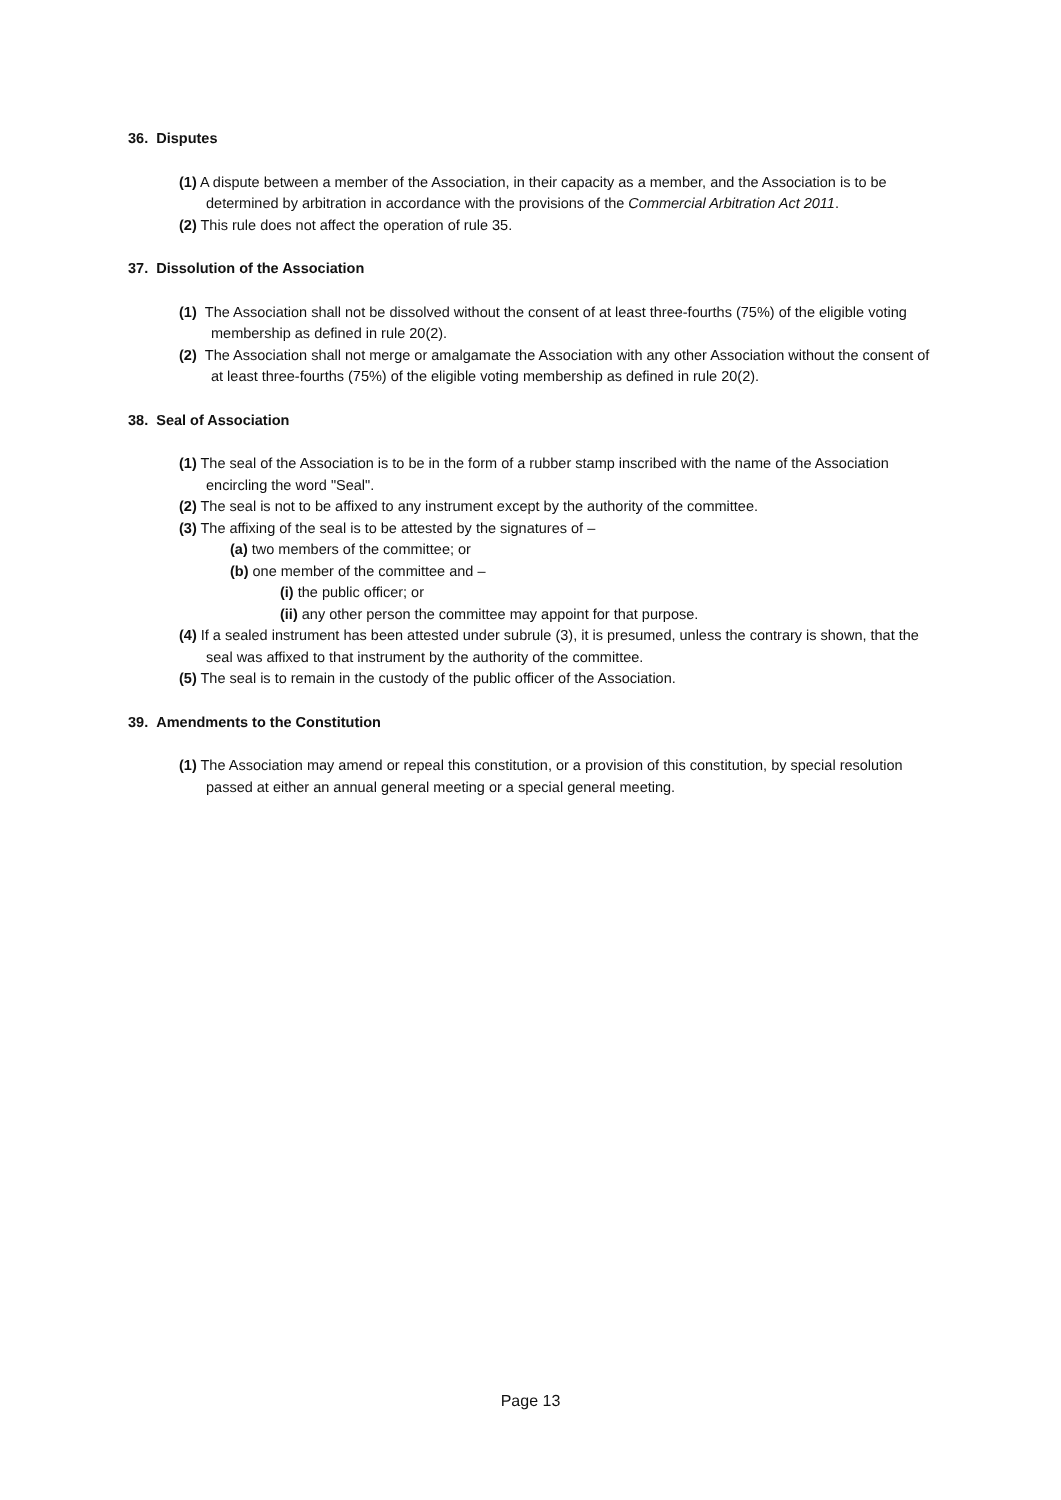36. Disputes
(1) A dispute between a member of the Association, in their capacity as a member, and the Association is to be determined by arbitration in accordance with the provisions of the Commercial Arbitration Act 2011.
(2) This rule does not affect the operation of rule 35.
37. Dissolution of the Association
(1) The Association shall not be dissolved without the consent of at least three-fourths (75%) of the eligible voting membership as defined in rule 20(2).
(2) The Association shall not merge or amalgamate the Association with any other Association without the consent of at least three-fourths (75%) of the eligible voting membership as defined in rule 20(2).
38. Seal of Association
(1) The seal of the Association is to be in the form of a rubber stamp inscribed with the name of the Association encircling the word "Seal".
(2) The seal is not to be affixed to any instrument except by the authority of the committee.
(3) The affixing of the seal is to be attested by the signatures of –
(a) two members of the committee; or
(b) one member of the committee and –
(i) the public officer; or
(ii) any other person the committee may appoint for that purpose.
(4) If a sealed instrument has been attested under subrule (3), it is presumed, unless the contrary is shown, that the seal was affixed to that instrument by the authority of the committee.
(5) The seal is to remain in the custody of the public officer of the Association.
39. Amendments to the Constitution
(1) The Association may amend or repeal this constitution, or a provision of this constitution, by special resolution passed at either an annual general meeting or a special general meeting.
Page 13